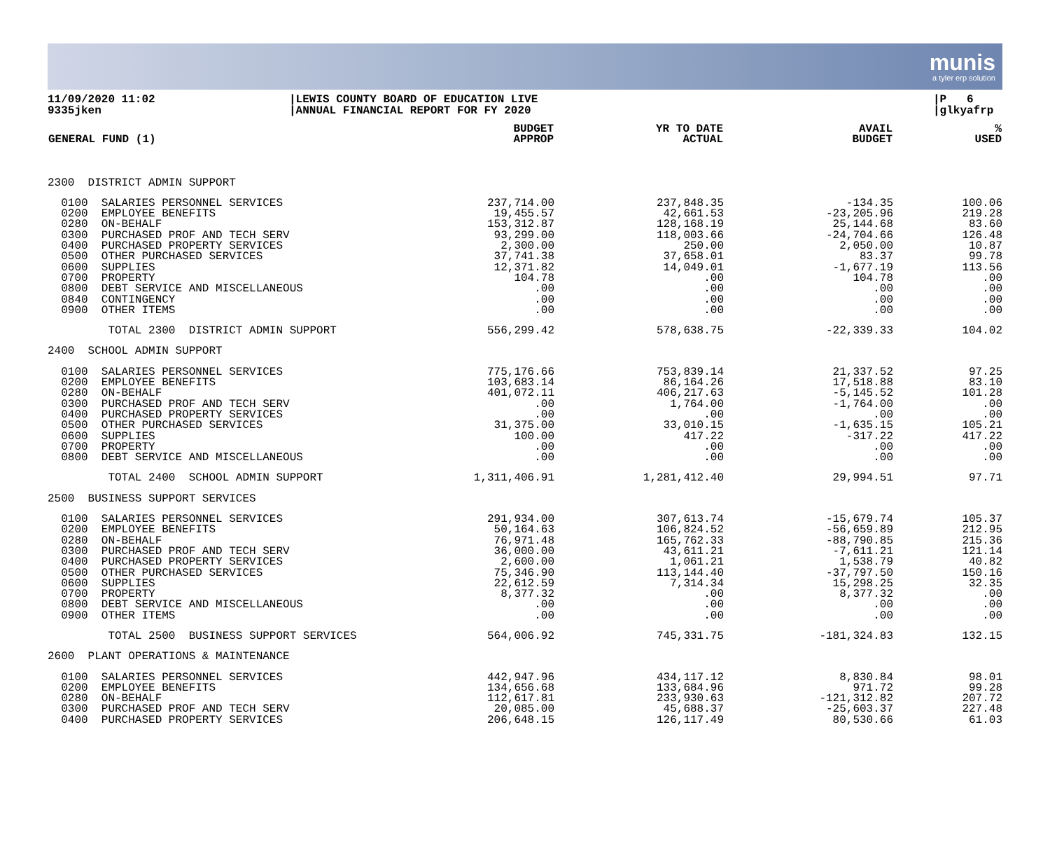munis
a tyler erp solution
11/09/2020 11:02
9335jken
|LEWIS COUNTY BOARD OF EDUCATION LIVE
|ANNUAL FINANCIAL REPORT FOR FY 2020
|P 6
|glkyafrp
| GENERAL FUND (1) | BUDGET APPROP | YR TO DATE ACTUAL | AVAIL BUDGET | % USED |
| --- | --- | --- | --- | --- |
| 2300 DISTRICT ADMIN SUPPORT | | | | |
| 0100 SALARIES PERSONNEL SERVICES | 237,714.00 | 237,848.35 | -134.35 | 100.06 |
| 0200 EMPLOYEE BENEFITS | 19,455.57 | 42,661.53 | -23,205.96 | 219.28 |
| 0280 ON-BEHALF | 153,312.87 | 128,168.19 | 25,144.68 | 83.60 |
| 0300 PURCHASED PROF AND TECH SERV | 93,299.00 | 118,003.66 | -24,704.66 | 126.48 |
| 0400 PURCHASED PROPERTY SERVICES | 2,300.00 | 250.00 | 2,050.00 | 10.87 |
| 0500 OTHER PURCHASED SERVICES | 37,741.38 | 37,658.01 | 83.37 | 99.78 |
| 0600 SUPPLIES | 12,371.82 | 14,049.01 | -1,677.19 | 113.56 |
| 0700 PROPERTY | 104.78 | .00 | 104.78 | .00 |
| 0800 DEBT SERVICE AND MISCELLANEOUS | .00 | .00 | .00 | .00 |
| 0840 CONTINGENCY | .00 | .00 | .00 | .00 |
| 0900 OTHER ITEMS | .00 | .00 | .00 | .00 |
| TOTAL 2300 DISTRICT ADMIN SUPPORT | 556,299.42 | 578,638.75 | -22,339.33 | 104.02 |
| 2400 SCHOOL ADMIN SUPPORT | | | | |
| 0100 SALARIES PERSONNEL SERVICES | 775,176.66 | 753,839.14 | 21,337.52 | 97.25 |
| 0200 EMPLOYEE BENEFITS | 103,683.14 | 86,164.26 | 17,518.88 | 83.10 |
| 0280 ON-BEHALF | 401,072.11 | 406,217.63 | -5,145.52 | 101.28 |
| 0300 PURCHASED PROF AND TECH SERV | .00 | 1,764.00 | -1,764.00 | .00 |
| 0400 PURCHASED PROPERTY SERVICES | .00 | .00 | .00 | .00 |
| 0500 OTHER PURCHASED SERVICES | 31,375.00 | 33,010.15 | -1,635.15 | 105.21 |
| 0600 SUPPLIES | 100.00 | 417.22 | -317.22 | 417.22 |
| 0700 PROPERTY | .00 | .00 | .00 | .00 |
| 0800 DEBT SERVICE AND MISCELLANEOUS | .00 | .00 | .00 | .00 |
| TOTAL 2400 SCHOOL ADMIN SUPPORT | 1,311,406.91 | 1,281,412.40 | 29,994.51 | 97.71 |
| 2500 BUSINESS SUPPORT SERVICES | | | | |
| 0100 SALARIES PERSONNEL SERVICES | 291,934.00 | 307,613.74 | -15,679.74 | 105.37 |
| 0200 EMPLOYEE BENEFITS | 50,164.63 | 106,824.52 | -56,659.89 | 212.95 |
| 0280 ON-BEHALF | 76,971.48 | 165,762.33 | -88,790.85 | 215.36 |
| 0300 PURCHASED PROF AND TECH SERV | 36,000.00 | 43,611.21 | -7,611.21 | 121.14 |
| 0400 PURCHASED PROPERTY SERVICES | 2,600.00 | 1,061.21 | 1,538.79 | 40.82 |
| 0500 OTHER PURCHASED SERVICES | 75,346.90 | 113,144.40 | -37,797.50 | 150.16 |
| 0600 SUPPLIES | 22,612.59 | 7,314.34 | 15,298.25 | 32.35 |
| 0700 PROPERTY | 8,377.32 | .00 | 8,377.32 | .00 |
| 0800 DEBT SERVICE AND MISCELLANEOUS | .00 | .00 | .00 | .00 |
| 0900 OTHER ITEMS | .00 | .00 | .00 | .00 |
| TOTAL 2500 BUSINESS SUPPORT SERVICES | 564,006.92 | 745,331.75 | -181,324.83 | 132.15 |
| 2600 PLANT OPERATIONS & MAINTENANCE | | | | |
| 0100 SALARIES PERSONNEL SERVICES | 442,947.96 | 434,117.12 | 8,830.84 | 98.01 |
| 0200 EMPLOYEE BENEFITS | 134,656.68 | 133,684.96 | 971.72 | 99.28 |
| 0280 ON-BEHALF | 112,617.81 | 233,930.63 | -121,312.82 | 207.72 |
| 0300 PURCHASED PROF AND TECH SERV | 20,085.00 | 45,688.37 | -25,603.37 | 227.48 |
| 0400 PURCHASED PROPERTY SERVICES | 206,648.15 | 126,117.49 | 80,530.66 | 61.03 |